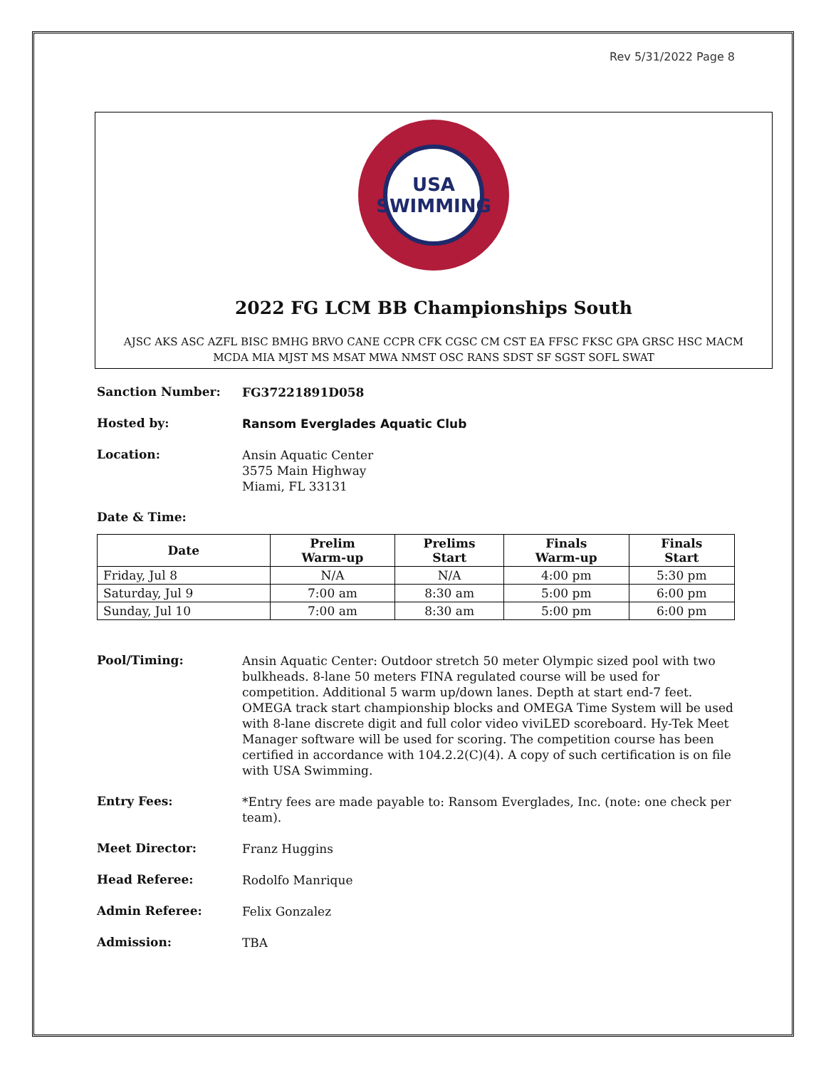Rev 5/31/2022 Page 8
USA
SWIMMING
2022 FG LCM BB Championships South
AJSC AKS ASC AZFL BISC BMHG BRVO CANE CCPR CFK CGSC CM CST EA FFSC FKSC GPA GRSC HSC MACM
MCDA MIA MJST MS MSAT MWA NMST OSC RANS SDST SF SGST SOFL SWAT
Sanction Number:
FG37221891D058
Hosted by:
Ransom Everglades Aquatic Club
Location:
Ansin Aquatic Center
3575 Main Highway
Miami, FL 33131
Date & Time:
| Date | Prelim Warm-up | Prelims Start | Finals Warm-up | Finals Start |
| --- | --- | --- | --- | --- |
| Friday, Jul 8 | N/A | N/A | 4:00 pm | 5:30 pm |
| Saturday, Jul 9 | 7:00 am | 8:30 am | 5:00 pm | 6:00 pm |
| Sunday, Jul 10 | 7:00 am | 8:30 am | 5:00 pm | 6:00 pm |
Pool/Timing:
Ansin Aquatic Center: Outdoor stretch 50 meter Olympic sized pool with two bulkheads. 8-lane 50 meters FINA regulated course will be used for competition. Additional 5 warm up/down lanes. Depth at start end-7 feet. OMEGA track start championship blocks and OMEGA Time System will be used with 8-lane discrete digit and full color video viviLED scoreboard. Hy-Tek Meet Manager software will be used for scoring. The competition course has been certified in accordance with 104.2.2(C)(4). A copy of such certification is on file with USA Swimming.
Entry Fees:
*Entry fees are made payable to: Ransom Everglades, Inc. (note: one check per team).
Meet Director:
Franz Huggins
Head Referee:
Rodolfo Manrique
Admin Referee:
Felix Gonzalez
Admission:
TBA